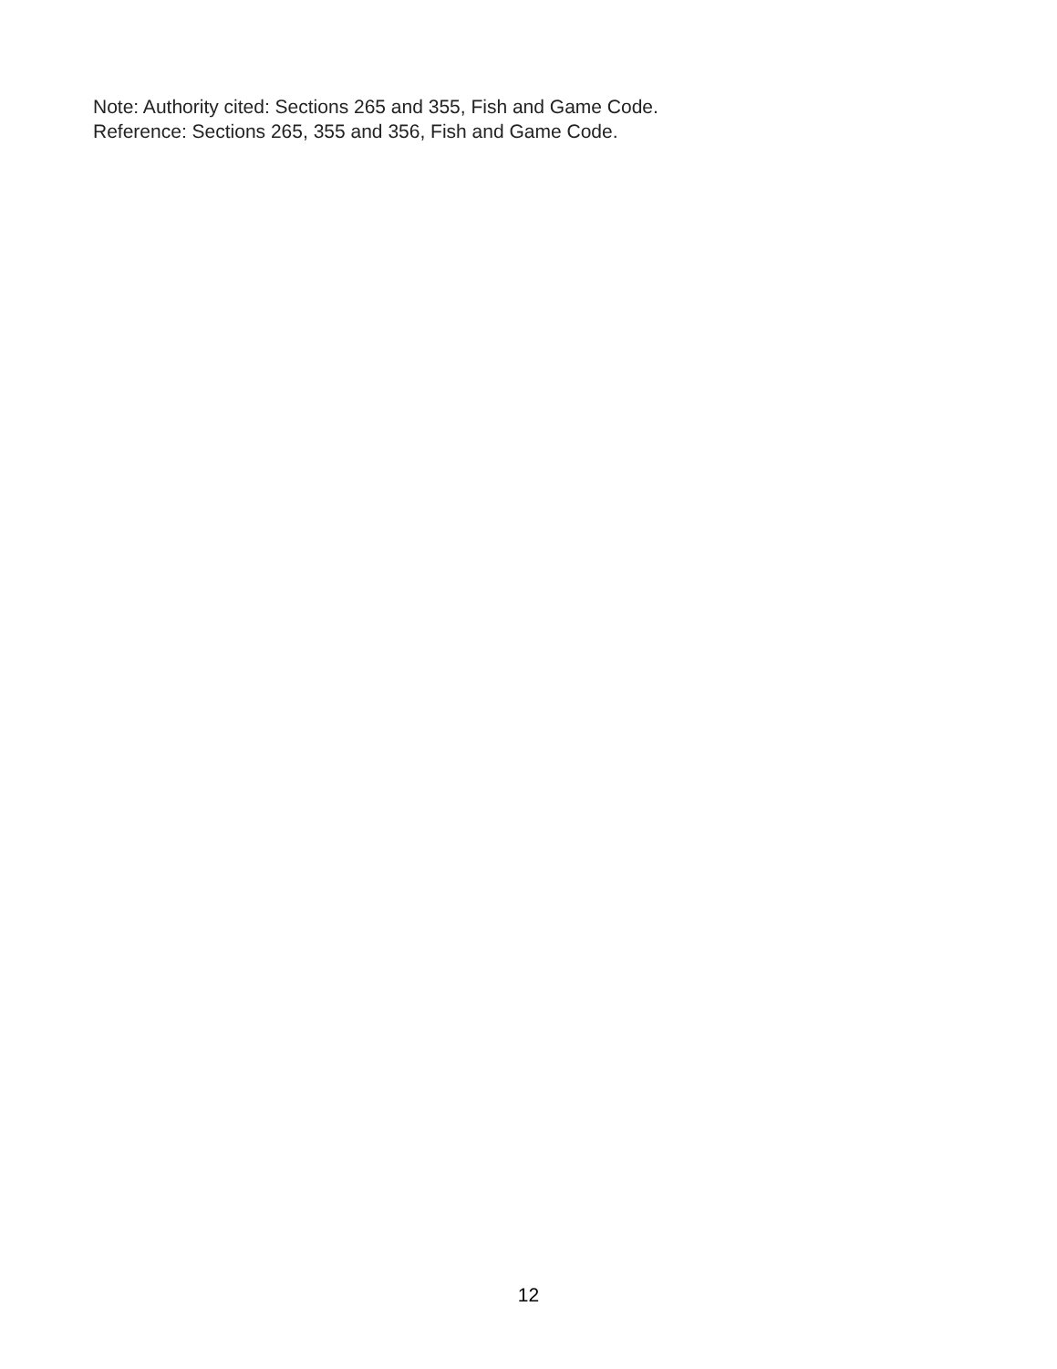Note: Authority cited: Sections 265 and 355, Fish and Game Code.
Reference: Sections 265, 355 and 356, Fish and Game Code.
12